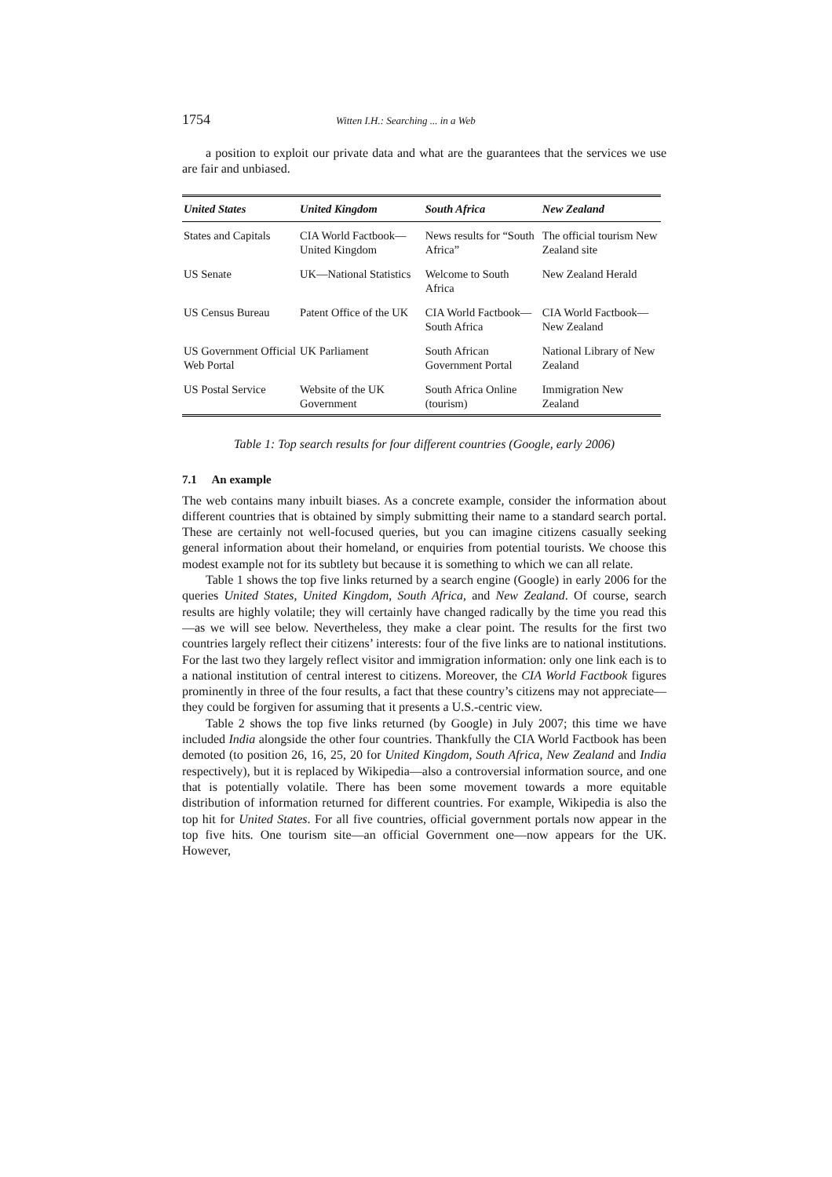1754 Witten I.H.: Searching ... in a Web
a position to exploit our private data and what are the guarantees that the services we use are fair and unbiased.
| United States | United Kingdom | South Africa | New Zealand |
| --- | --- | --- | --- |
| States and Capitals | CIA World Factbook—United Kingdom | News results for “South Africa” | The official tourism New Zealand site |
| US Senate | UK—National Statistics | Welcome to South Africa | New Zealand Herald |
| US Census Bureau | Patent Office of the UK | CIA World Factbook— South Africa | CIA World Factbook— New Zealand |
| US Government Official Web Portal | UK Parliament | South African Government Portal | National Library of New Zealand |
| US Postal Service | Website of the UK Government | South Africa Online (tourism) | Immigration New Zealand |
Table 1: Top search results for four different countries (Google, early 2006)
7.1 An example
The web contains many inbuilt biases. As a concrete example, consider the information about different countries that is obtained by simply submitting their name to a standard search portal. These are certainly not well-focused queries, but you can imagine citizens casually seeking general information about their homeland, or enquiries from potential tourists. We choose this modest example not for its subtlety but because it is something to which we can all relate.
Table 1 shows the top five links returned by a search engine (Google) in early 2006 for the queries United States, United Kingdom, South Africa, and New Zealand. Of course, search results are highly volatile; they will certainly have changed radically by the time you read this—as we will see below. Nevertheless, they make a clear point. The results for the first two countries largely reflect their citizens’ interests: four of the five links are to national institutions. For the last two they largely reflect visitor and immigration information: only one link each is to a national institution of central interest to citizens. Moreover, the CIA World Factbook figures prominently in three of the four results, a fact that these country’s citizens may not appreciate—they could be forgiven for assuming that it presents a U.S.-centric view.
Table 2 shows the top five links returned (by Google) in July 2007; this time we have included India alongside the other four countries. Thankfully the CIA World Factbook has been demoted (to position 26, 16, 25, 20 for United Kingdom, South Africa, New Zealand and India respectively), but it is replaced by Wikipedia—also a controversial information source, and one that is potentially volatile. There has been some movement towards a more equitable distribution of information returned for different countries. For example, Wikipedia is also the top hit for United States. For all five countries, official government portals now appear in the top five hits. One tourism site—an official Government one—now appears for the UK. However,